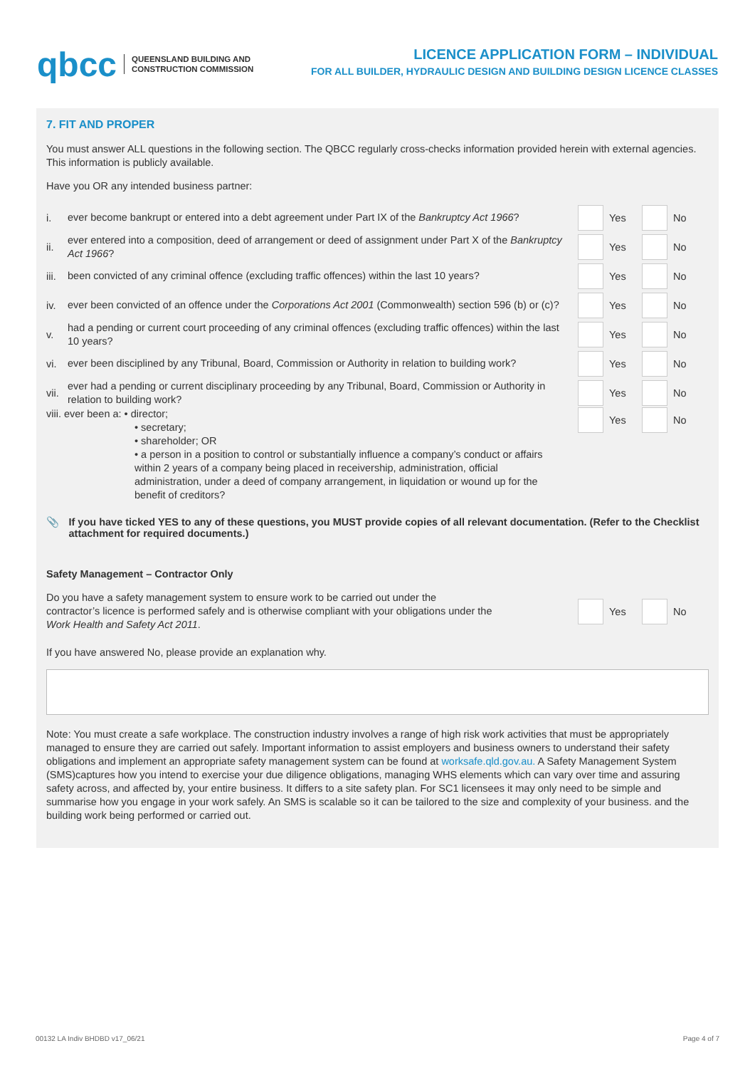qbcc QUEENSLAND BUILDING AND
CONSTRUCTION COMMISSION
LICENCE APPLICATION FORM – INDIVIDUAL
FOR ALL BUILDER, HYDRAULIC DESIGN AND BUILDING DESIGN LICENCE CLASSES
7. FIT AND PROPER
You must answer ALL questions in the following section. The QBCC regularly cross-checks information provided herein with external agencies. This information is publicly available.
Have you OR any intended business partner:
i. ever become bankrupt or entered into a debt agreement under Part IX of the Bankruptcy Act 1966?
Yes
No
ii. ever entered into a composition, deed of arrangement or deed of assignment under Part X of the Bankruptcy Act 1966?
Yes
No
iii. been convicted of any criminal offence (excluding traffic offences) within the last 10 years?
Yes
No
iv. ever been convicted of an offence under the Corporations Act 2001 (Commonwealth) section 596 (b) or (c)?
Yes
No
v. had a pending or current court proceeding of any criminal offences (excluding traffic offences) within the last 10 years?
Yes
No
vi. ever been disciplined by any Tribunal, Board, Commission or Authority in relation to building work?
Yes
No
vii. ever had a pending or current disciplinary proceeding by any Tribunal, Board, Commission or Authority in relation to building work?
Yes
No
viii. ever been a: • director;
• secretary;
• shareholder; OR
• a person in a position to control or substantially influence a company’s conduct or affairs within 2 years of a company being placed in receivership, administration, official administration, under a deed of company arrangement, in liquidation or wound up for the benefit of creditors?
Yes
No
📎 If you have ticked YES to any of these questions, you MUST provide copies of all relevant documentation. (Refer to the Checklist attachment for required documents.)
Safety Management – Contractor Only
Do you have a safety management system to ensure work to be carried out under the contractor’s licence is performed safely and is otherwise compliant with your obligations under the Work Health and Safety Act 2011.
Yes
No
If you have answered No, please provide an explanation why.
Note: You must create a safe workplace. The construction industry involves a range of high risk work activities that must be appropriately managed to ensure they are carried out safely. Important information to assist employers and business owners to understand their safety obligations and implement an appropriate safety management system can be found at worksafe.qld.gov.au. A Safety Management System (SMS)captures how you intend to exercise your due diligence obligations, managing WHS elements which can vary over time and assuring safety across, and affected by, your entire business. It differs to a site safety plan. For SC1 licensees it may only need to be simple and summarise how you engage in your work safely. An SMS is scalable so it can be tailored to the size and complexity of your business. and the building work being performed or carried out.
00132 LA Indiv BHDBD v17_06/21 Page 4 of 7